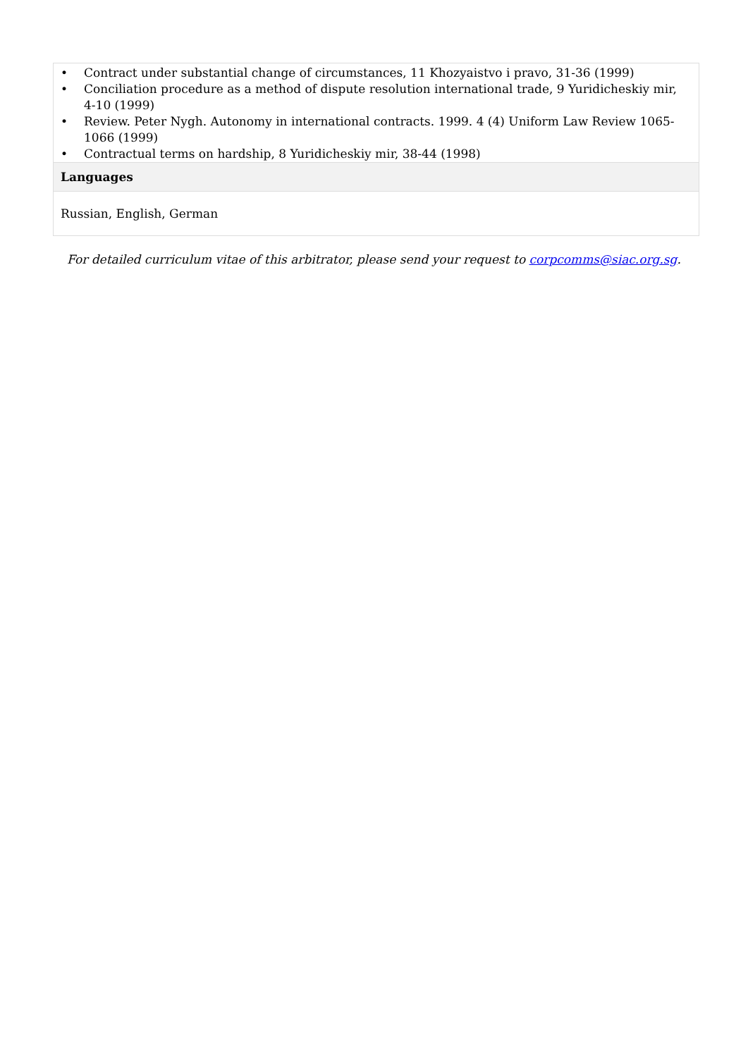| • Contract under substantial change of circumstances, 11 Khozyaistvo i pravo, 31-36 (1999) • Conciliation procedure as a method of dispute resolution international trade, 9 Yuridicheskiy mir, 4-10 (1999) • Review. Peter Nygh. Autonomy in international contracts. 1999. 4 (4) Uniform Law Review 1065-1066 (1999) • Contractual terms on hardship, 8 Yuridicheskiy mir, 38-44 (1998) |
| Languages |
| Russian, English, German |
For detailed curriculum vitae of this arbitrator, please send your request to corpcomms@siac.org.sg.